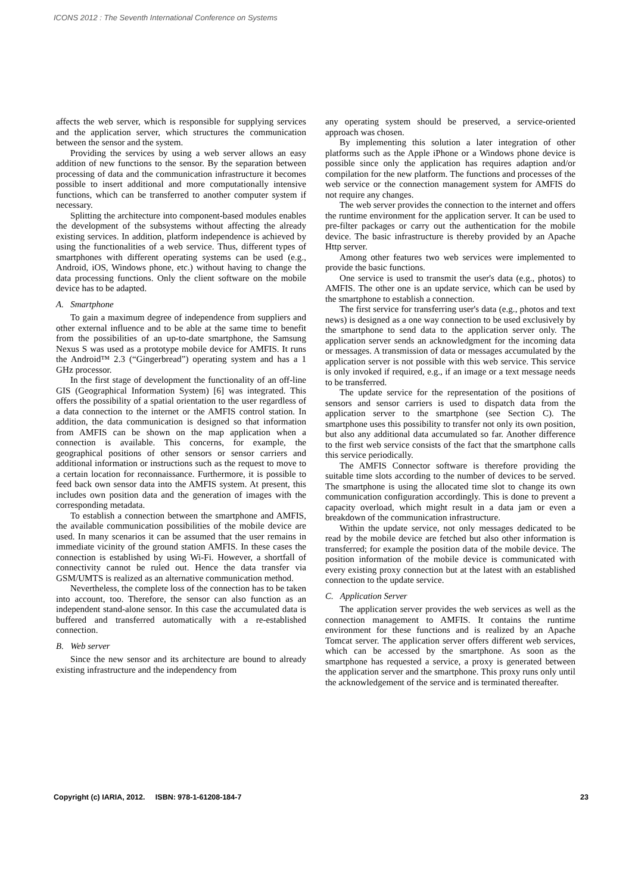ICONS 2012 : The Seventh International Conference on Systems
affects the web server, which is responsible for supplying services and the application server, which structures the communication between the sensor and the system.
Providing the services by using a web server allows an easy addition of new functions to the sensor. By the separation between processing of data and the communication infrastructure it becomes possible to insert additional and more computationally intensive functions, which can be transferred to another computer system if necessary.
Splitting the architecture into component-based modules enables the development of the subsystems without affecting the already existing services. In addition, platform independence is achieved by using the functionalities of a web service. Thus, different types of smartphones with different operating systems can be used (e.g., Android, iOS, Windows phone, etc.) without having to change the data processing functions. Only the client software on the mobile device has to be adapted.
A. Smartphone
To gain a maximum degree of independence from suppliers and other external influence and to be able at the same time to benefit from the possibilities of an up-to-date smartphone, the Samsung Nexus S was used as a prototype mobile device for AMFIS. It runs the Android™ 2.3 (“Gingerbread”) operating system and has a 1 GHz processor.
In the first stage of development the functionality of an off-line GIS (Geographical Information System) [6] was integrated. This offers the possibility of a spatial orientation to the user regardless of a data connection to the internet or the AMFIS control station. In addition, the data communication is designed so that information from AMFIS can be shown on the map application when a connection is available. This concerns, for example, the geographical positions of other sensors or sensor carriers and additional information or instructions such as the request to move to a certain location for reconnaissance. Furthermore, it is possible to feed back own sensor data into the AMFIS system. At present, this includes own position data and the generation of images with the corresponding metadata.
To establish a connection between the smartphone and AMFIS, the available communication possibilities of the mobile device are used. In many scenarios it can be assumed that the user remains in immediate vicinity of the ground station AMFIS. In these cases the connection is established by using Wi-Fi. However, a shortfall of connectivity cannot be ruled out. Hence the data transfer via GSM/UMTS is realized as an alternative communication method.
Nevertheless, the complete loss of the connection has to be taken into account, too. Therefore, the sensor can also function as an independent stand-alone sensor. In this case the accumulated data is buffered and transferred automatically with a re-established connection.
B. Web server
Since the new sensor and its architecture are bound to already existing infrastructure and the independency from
any operating system should be preserved, a service-oriented approach was chosen.
By implementing this solution a later integration of other platforms such as the Apple iPhone or a Windows phone device is possible since only the application has requires adaption and/or compilation for the new platform. The functions and processes of the web service or the connection management system for AMFIS do not require any changes.
The web server provides the connection to the internet and offers the runtime environment for the application server. It can be used to pre-filter packages or carry out the authentication for the mobile device. The basic infrastructure is thereby provided by an Apache Http server.
Among other features two web services were implemented to provide the basic functions.
One service is used to transmit the user's data (e.g., photos) to AMFIS. The other one is an update service, which can be used by the smartphone to establish a connection.
The first service for transferring user's data (e.g., photos and text news) is designed as a one way connection to be used exclusively by the smartphone to send data to the application server only. The application server sends an acknowledgment for the incoming data or messages. A transmission of data or messages accumulated by the application server is not possible with this web service. This service is only invoked if required, e.g., if an image or a text message needs to be transferred.
The update service for the representation of the positions of sensors and sensor carriers is used to dispatch data from the application server to the smartphone (see Section C). The smartphone uses this possibility to transfer not only its own position, but also any additional data accumulated so far. Another difference to the first web service consists of the fact that the smartphone calls this service periodically.
The AMFIS Connector software is therefore providing the suitable time slots according to the number of devices to be served. The smartphone is using the allocated time slot to change its own communication configuration accordingly. This is done to prevent a capacity overload, which might result in a data jam or even a breakdown of the communication infrastructure.
Within the update service, not only messages dedicated to be read by the mobile device are fetched but also other information is transferred; for example the position data of the mobile device. The position information of the mobile device is communicated with every existing proxy connection but at the latest with an established connection to the update service.
C. Application Server
The application server provides the web services as well as the connection management to AMFIS. It contains the runtime environment for these functions and is realized by an Apache Tomcat server. The application server offers different web services, which can be accessed by the smartphone. As soon as the smartphone has requested a service, a proxy is generated between the application server and the smartphone. This proxy runs only until the acknowledgement of the service and is terminated thereafter.
Copyright (c) IARIA, 2012. ISBN: 978-1-61208-184-7 23